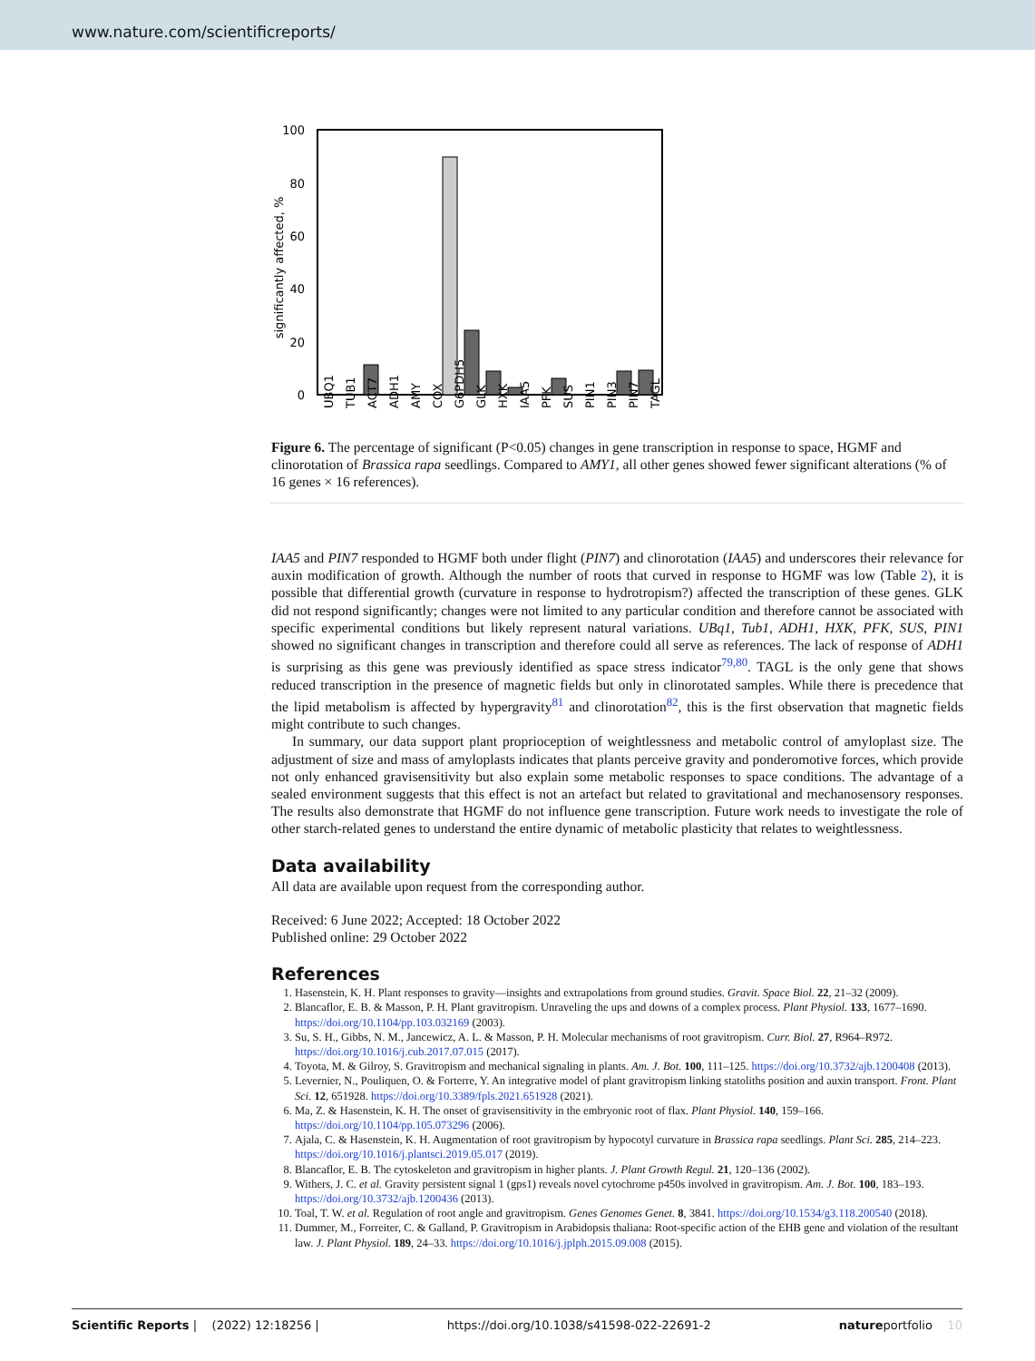www.nature.com/scientificreports/
100
80
60
40
20
0
significantly affected, %
UBQ1
TUB1
ACT7
ADH1
AMY
COX
G6PDH5
GLK
HXK
IAA5
PFK
SUS
PIN1
PIN3
PIN7
TAGL
Figure 6. The percentage of significant (P<0.05) changes in gene transcription in response to space, HGMF and clinorotation of Brassica rapa seedlings. Compared to AMY1, all other genes showed fewer significant alterations (% of 16 genes × 16 references).
IAA5 and PIN7 responded to HGMF both under flight (PIN7) and clinorotation (IAA5) and underscores their relevance for auxin modification of growth. Although the number of roots that curved in response to HGMF was low (Table 2), it is possible that differential growth (curvature in response to hydrotropism?) affected the transcription of these genes. GLK did not respond significantly; changes were not limited to any particular condition and therefore cannot be associated with specific experimental conditions but likely represent natural variations. UBq1, Tub1, ADH1, HXK, PFK, SUS, PIN1 showed no significant changes in transcription and therefore could all serve as references. The lack of response of ADH1 is surprising as this gene was previously identified as space stress indicator<sup>79,80</sup>. TAGL is the only gene that shows reduced transcription in the presence of magnetic fields but only in clinorotated samples. While there is precedence that the lipid metabolism is affected by hypergravity<sup>81</sup> and clinorotation<sup>82</sup>, this is the first observation that magnetic fields might contribute to such changes.
In summary, our data support plant proprioception of weightlessness and metabolic control of amyloplast size. The adjustment of size and mass of amyloplasts indicates that plants perceive gravity and ponderomotive forces, which provide not only enhanced gravisensitivity but also explain some metabolic responses to space conditions. The advantage of a sealed environment suggests that this effect is not an artefact but related to gravitational and mechanosensory responses. The results also demonstrate that HGMF do not influence gene transcription. Future work needs to investigate the role of other starch-related genes to understand the entire dynamic of metabolic plasticity that relates to weightlessness.
Data availability
All data are available upon request from the corresponding author.
Received: 6 June 2022; Accepted: 18 October 2022
Published online: 29 October 2022
References
1. Hasenstein, K. H. Plant responses to gravity—insights and extrapolations from ground studies. Gravit. Space Biol. 22, 21–32 (2009).
2. Blancaflor, E. B. & Masson, P. H. Plant gravitropism. Unraveling the ups and downs of a complex process. Plant Physiol. 133, 1677–1690. https://doi.org/10.1104/pp.103.032169 (2003).
3. Su, S. H., Gibbs, N. M., Jancewicz, A. L. & Masson, P. H. Molecular mechanisms of root gravitropism. Curr. Biol. 27, R964–R972. https://doi.org/10.1016/j.cub.2017.07.015 (2017).
4. Toyota, M. & Gilroy, S. Gravitropism and mechanical signaling in plants. Am. J. Bot. 100, 111–125. https://doi.org/10.3732/ajb.1200408 (2013).
5. Levernier, N., Pouliquen, O. & Forterre, Y. An integrative model of plant gravitropism linking statoliths position and auxin transport. Front. Plant Sci. 12, 651928. https://doi.org/10.3389/fpls.2021.651928 (2021).
6. Ma, Z. & Hasenstein, K. H. The onset of gravisensitivity in the embryonic root of flax. Plant Physiol. 140, 159–166. https://doi.org/10.1104/pp.105.073296 (2006).
7. Ajala, C. & Hasenstein, K. H. Augmentation of root gravitropism by hypocotyl curvature in Brassica rapa seedlings. Plant Sci. 285, 214–223. https://doi.org/10.1016/j.plantsci.2019.05.017 (2019).
8. Blancaflor, E. B. The cytoskeleton and gravitropism in higher plants. J. Plant Growth Regul. 21, 120–136 (2002).
9. Withers, J. C. et al. Gravity persistent signal 1 (gps1) reveals novel cytochrome p450s involved in gravitropism. Am. J. Bot. 100, 183–193. https://doi.org/10.3732/ajb.1200436 (2013).
10. Toal, T. W. et al. Regulation of root angle and gravitropism. Genes Genomes Genet. 8, 3841. https://doi.org/10.1534/g3.118.200540 (2018).
11. Dummer, M., Forreiter, C. & Galland, P. Gravitropism in Arabidopsis thaliana: Root-specific action of the EHB gene and violation of the resultant law. J. Plant Physiol. 189, 24–33. https://doi.org/10.1016/j.jplph.2015.09.008 (2015).
Scientific Reports | (2022) 12:18256 | https://doi.org/10.1038/s41598-022-22691-2 natureportfolio 10